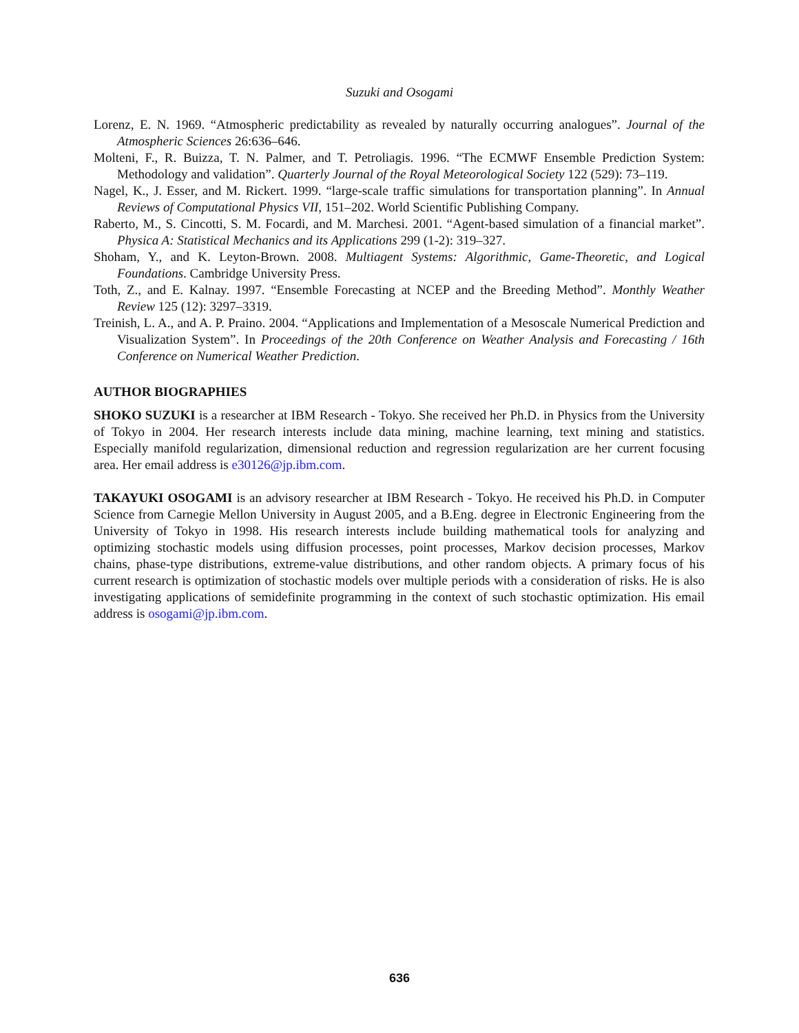Suzuki and Osogami
Lorenz, E. N. 1969. “Atmospheric predictability as revealed by naturally occurring analogues”. Journal of the Atmospheric Sciences 26:636–646.
Molteni, F., R. Buizza, T. N. Palmer, and T. Petroliagis. 1996. “The ECMWF Ensemble Prediction System: Methodology and validation”. Quarterly Journal of the Royal Meteorological Society 122 (529): 73–119.
Nagel, K., J. Esser, and M. Rickert. 1999. “large-scale traffic simulations for transportation planning”. In Annual Reviews of Computational Physics VII, 151–202. World Scientific Publishing Company.
Raberto, M., S. Cincotti, S. M. Focardi, and M. Marchesi. 2001. “Agent-based simulation of a financial market”. Physica A: Statistical Mechanics and its Applications 299 (1-2): 319–327.
Shoham, Y., and K. Leyton-Brown. 2008. Multiagent Systems: Algorithmic, Game-Theoretic, and Logical Foundations. Cambridge University Press.
Toth, Z., and E. Kalnay. 1997. “Ensemble Forecasting at NCEP and the Breeding Method”. Monthly Weather Review 125 (12): 3297–3319.
Treinish, L. A., and A. P. Praino. 2004. “Applications and Implementation of a Mesoscale Numerical Prediction and Visualization System”. In Proceedings of the 20th Conference on Weather Analysis and Forecasting / 16th Conference on Numerical Weather Prediction.
AUTHOR BIOGRAPHIES
SHOKO SUZUKI is a researcher at IBM Research - Tokyo. She received her Ph.D. in Physics from the University of Tokyo in 2004. Her research interests include data mining, machine learning, text mining and statistics. Especially manifold regularization, dimensional reduction and regression regularization are her current focusing area. Her email address is e30126@jp.ibm.com.
TAKAYUKI OSOGAMI is an advisory researcher at IBM Research - Tokyo. He received his Ph.D. in Computer Science from Carnegie Mellon University in August 2005, and a B.Eng. degree in Electronic Engineering from the University of Tokyo in 1998. His research interests include building mathematical tools for analyzing and optimizing stochastic models using diffusion processes, point processes, Markov decision processes, Markov chains, phase-type distributions, extreme-value distributions, and other random objects. A primary focus of his current research is optimization of stochastic models over multiple periods with a consideration of risks. He is also investigating applications of semidefinite programming in the context of such stochastic optimization. His email address is osogami@jp.ibm.com.
636